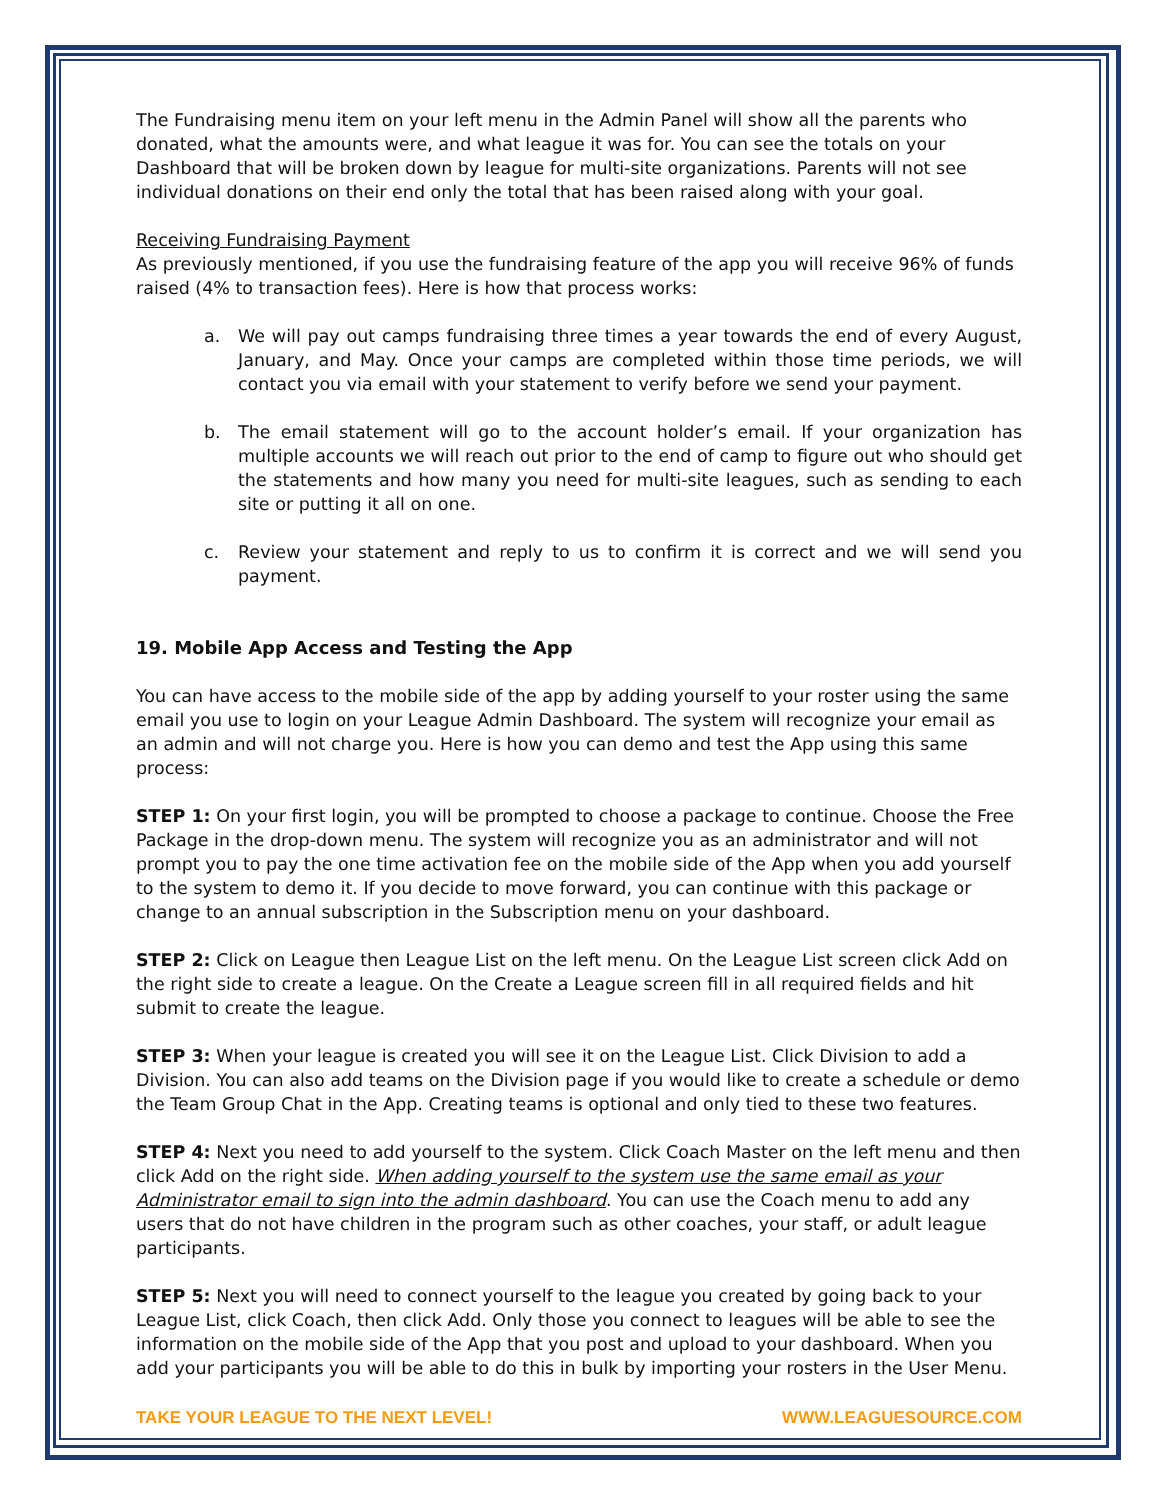The Fundraising menu item on your left menu in the Admin Panel will show all the parents who donated, what the amounts were, and what league it was for. You can see the totals on your Dashboard that will be broken down by league for multi-site organizations. Parents will not see individual donations on their end only the total that has been raised along with your goal.
Receiving Fundraising Payment
As previously mentioned, if you use the fundraising feature of the app you will receive 96% of funds raised (4% to transaction fees). Here is how that process works:
a. We will pay out camps fundraising three times a year towards the end of every August, January, and May. Once your camps are completed within those time periods, we will contact you via email with your statement to verify before we send your payment.
b. The email statement will go to the account holder’s email. If your organization has multiple accounts we will reach out prior to the end of camp to figure out who should get the statements and how many you need for multi-site leagues, such as sending to each site or putting it all on one.
c. Review your statement and reply to us to confirm it is correct and we will send you payment.
19. Mobile App Access and Testing the App
You can have access to the mobile side of the app by adding yourself to your roster using the same email you use to login on your League Admin Dashboard. The system will recognize your email as an admin and will not charge you. Here is how you can demo and test the App using this same process:
STEP 1: On your first login, you will be prompted to choose a package to continue. Choose the Free Package in the drop-down menu. The system will recognize you as an administrator and will not prompt you to pay the one time activation fee on the mobile side of the App when you add yourself to the system to demo it. If you decide to move forward, you can continue with this package or change to an annual subscription in the Subscription menu on your dashboard.
STEP 2: Click on League then League List on the left menu. On the League List screen click Add on the right side to create a league. On the Create a League screen fill in all required fields and hit submit to create the league.
STEP 3: When your league is created you will see it on the League List. Click Division to add a Division. You can also add teams on the Division page if you would like to create a schedule or demo the Team Group Chat in the App. Creating teams is optional and only tied to these two features.
STEP 4: Next you need to add yourself to the system. Click Coach Master on the left menu and then click Add on the right side. When adding yourself to the system use the same email as your Administrator email to sign into the admin dashboard. You can use the Coach menu to add any users that do not have children in the program such as other coaches, your staff, or adult league participants.
STEP 5: Next you will need to connect yourself to the league you created by going back to your League List, click Coach, then click Add. Only those you connect to leagues will be able to see the information on the mobile side of the App that you post and upload to your dashboard. When you add your participants you will be able to do this in bulk by importing your rosters in the User Menu.
TAKE YOUR LEAGUE TO THE NEXT LEVEL! WWW.LEAGUESOURCE.COM